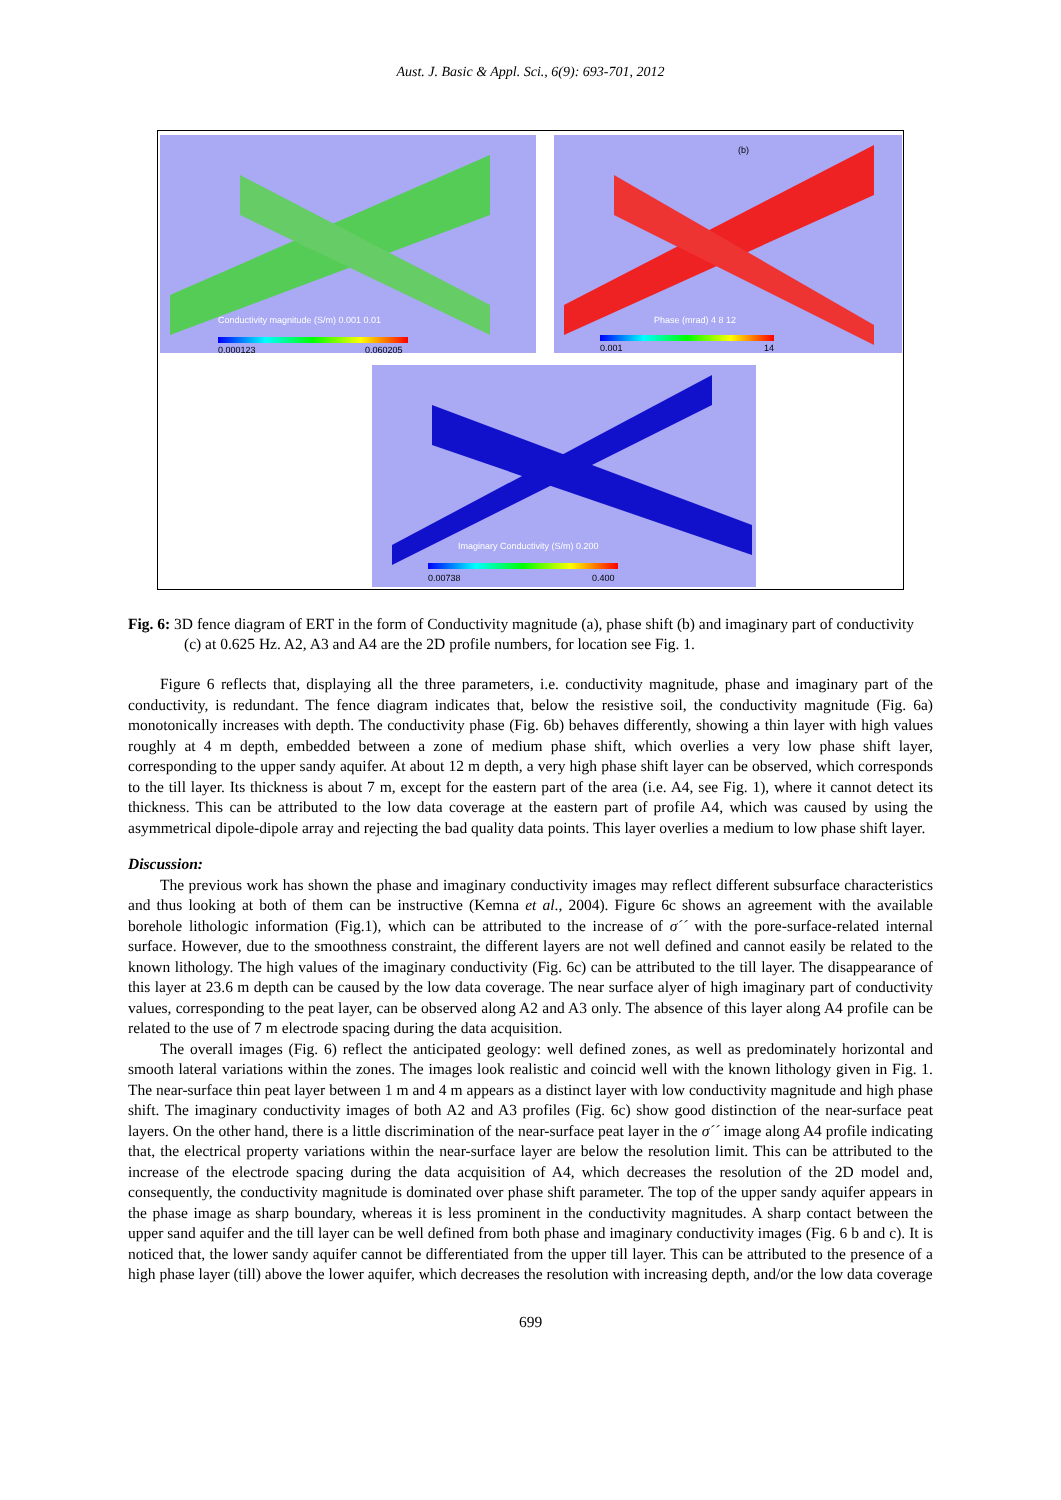Aust. J. Basic & Appl. Sci., 6(9): 693-701, 2012
Conductivity magnitude (S/m) 0.001 0.01
0.000123 0.060205
(b)
Phase (mrad) 4 8 12
0.001 14
Imaginary Conductivity (S/m) 0.200
0.00738 0.400
Fig. 6: 3D fence diagram of ERT in the form of Conductivity magnitude (a), phase shift (b) and imaginary part of conductivity (c) at 0.625 Hz. A2, A3 and A4 are the 2D profile numbers, for location see Fig. 1.
Figure 6 reflects that, displaying all the three parameters, i.e. conductivity magnitude, phase and imaginary part of the conductivity, is redundant. The fence diagram indicates that, below the resistive soil, the conductivity magnitude (Fig. 6a) monotonically increases with depth. The conductivity phase (Fig. 6b) behaves differently, showing a thin layer with high values roughly at 4 m depth, embedded between a zone of medium phase shift, which overlies a very low phase shift layer, corresponding to the upper sandy aquifer. At about 12 m depth, a very high phase shift layer can be observed, which corresponds to the till layer. Its thickness is about 7 m, except for the eastern part of the area (i.e. A4, see Fig. 1), where it cannot detect its thickness. This can be attributed to the low data coverage at the eastern part of profile A4, which was caused by using the asymmetrical dipole-dipole array and rejecting the bad quality data points. This layer overlies a medium to low phase shift layer.
Discussion:
The previous work has shown the phase and imaginary conductivity images may reflect different subsurface characteristics and thus looking at both of them can be instructive (Kemna et al., 2004). Figure 6c shows an agreement with the available borehole lithologic information (Fig.1), which can be attributed to the increase of σ´´ with the pore-surface-related internal surface. However, due to the smoothness constraint, the different layers are not well defined and cannot easily be related to the known lithology. The high values of the imaginary conductivity (Fig. 6c) can be attributed to the till layer. The disappearance of this layer at 23.6 m depth can be caused by the low data coverage. The near surface alyer of high imaginary part of conductivity values, corresponding to the peat layer, can be observed along A2 and A3 only. The absence of this layer along A4 profile can be related to the use of 7 m electrode spacing during the data acquisition.
The overall images (Fig. 6) reflect the anticipated geology: well defined zones, as well as predominately horizontal and smooth lateral variations within the zones. The images look realistic and coincid well with the known lithology given in Fig. 1. The near-surface thin peat layer between 1 m and 4 m appears as a distinct layer with low conductivity magnitude and high phase shift. The imaginary conductivity images of both A2 and A3 profiles (Fig. 6c) show good distinction of the near-surface peat layers. On the other hand, there is a little discrimination of the near-surface peat layer in the σ´´ image along A4 profile indicating that, the electrical property variations within the near-surface layer are below the resolution limit. This can be attributed to the increase of the electrode spacing during the data acquisition of A4, which decreases the resolution of the 2D model and, consequently, the conductivity magnitude is dominated over phase shift parameter. The top of the upper sandy aquifer appears in the phase image as sharp boundary, whereas it is less prominent in the conductivity magnitudes. A sharp contact between the upper sand aquifer and the till layer can be well defined from both phase and imaginary conductivity images (Fig. 6 b and c). It is noticed that, the lower sandy aquifer cannot be differentiated from the upper till layer. This can be attributed to the presence of a high phase layer (till) above the lower aquifer, which decreases the resolution with increasing depth, and/or the low data coverage
699